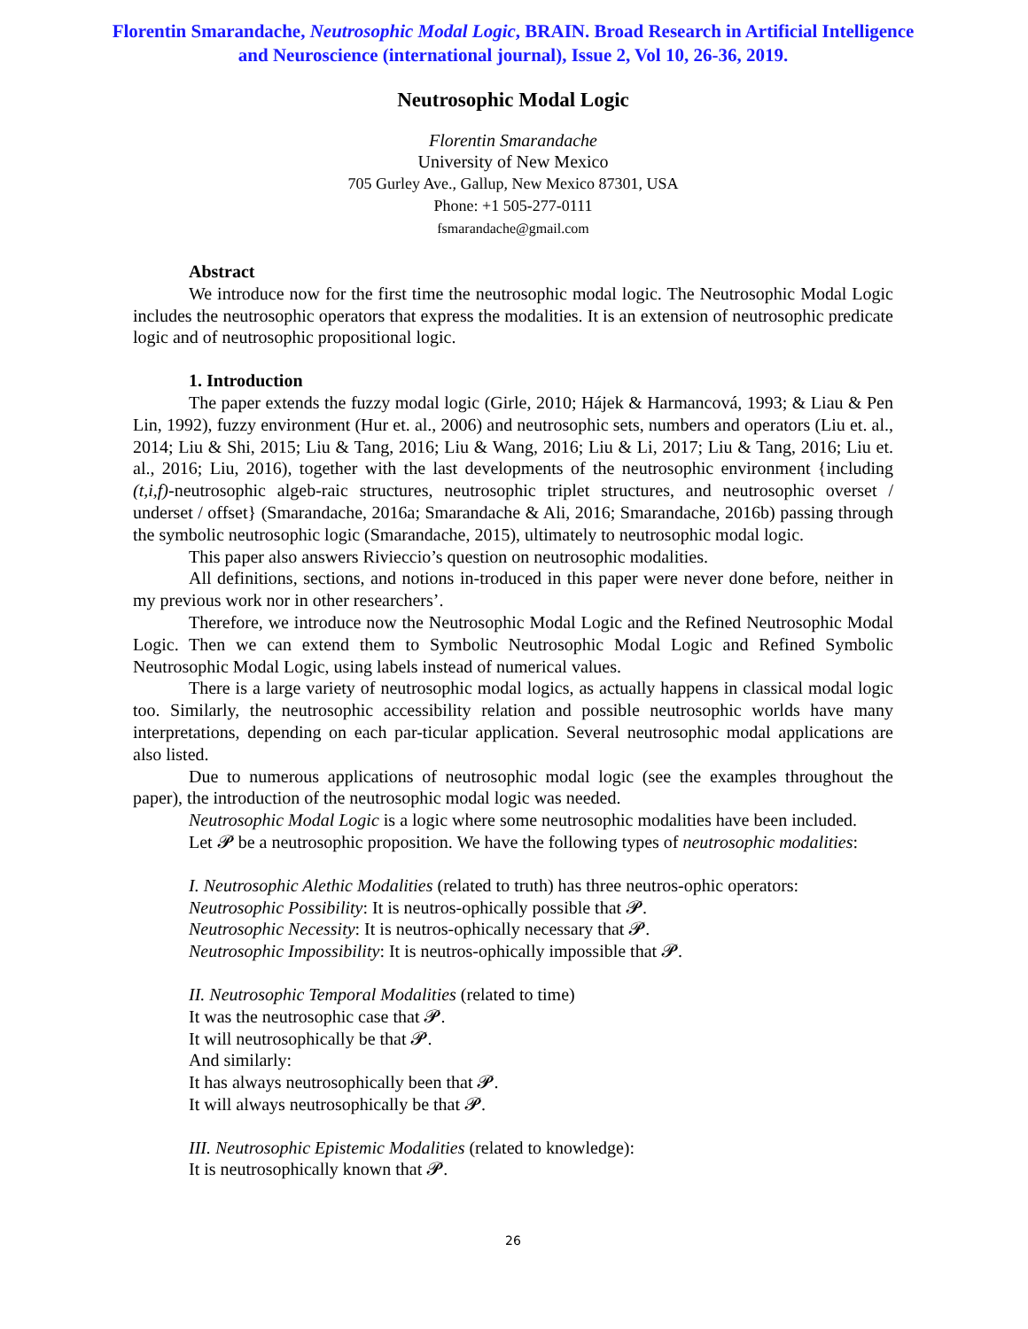Florentin Smarandache, Neutrosophic Modal Logic, BRAIN. Broad Research in Artificial Intelligence and Neuroscience (international journal), Issue 2, Vol 10, 26-36, 2019.
Neutrosophic Modal Logic
Florentin Smarandache
University of New Mexico
705 Gurley Ave., Gallup, New Mexico 87301, USA
Phone: +1 505-277-0111
fsmarandache@gmail.com
Abstract
We introduce now for the first time the neutrosophic modal logic. The Neutrosophic Modal Logic includes the neutrosophic operators that express the modalities. It is an extension of neutrosophic predicate logic and of neutrosophic propositional logic.
1. Introduction
The paper extends the fuzzy modal logic (Girle, 2010; Hájek & Harmancová, 1993; & Liau & Pen Lin, 1992), fuzzy environment (Hur et. al., 2006) and neutrosophic sets, numbers and operators (Liu et. al., 2014; Liu & Shi, 2015; Liu & Tang, 2016; Liu & Wang, 2016; Liu & Li, 2017; Liu & Tang, 2016; Liu et. al., 2016; Liu, 2016), together with the last developments of the neutrosophic environment {including (t,i,f)-neutrosophic algeb-raic structures, neutrosophic triplet structures, and neutrosophic overset / underset / offset} (Smarandache, 2016a; Smarandache & Ali, 2016; Smarandache, 2016b) passing through the symbolic neutrosophic logic (Smarandache, 2015), ultimately to neutrosophic modal logic.
This paper also answers Rivieccio’s question on neutrosophic modalities.
All definitions, sections, and notions in-troduced in this paper were never done before, neither in my previous work nor in other researchers’.
Therefore, we introduce now the Neutrosophic Modal Logic and the Refined Neutrosophic Modal Logic. Then we can extend them to Symbolic Neutrosophic Modal Logic and Refined Symbolic Neutrosophic Modal Logic, using labels instead of numerical values.
There is a large variety of neutrosophic modal logics, as actually happens in classical modal logic too. Similarly, the neutrosophic accessibility relation and possible neutrosophic worlds have many interpretations, depending on each par-ticular application. Several neutrosophic modal applications are also listed.
Due to numerous applications of neutrosophic modal logic (see the examples throughout the paper), the introduction of the neutrosophic modal logic was needed.
Neutrosophic Modal Logic is a logic where some neutrosophic modalities have been included.
Let 𝓟 be a neutrosophic proposition. We have the following types of neutrosophic modalities:
I. Neutrosophic Alethic Modalities (related to truth) has three neutros-ophic operators:
Neutrosophic Possibility: It is neutros-ophically possible that 𝓟.
Neutrosophic Necessity: It is neutros-ophically necessary that 𝓟.
Neutrosophic Impossibility: It is neutros-ophically impossible that 𝓟.
II. Neutrosophic Temporal Modalities (related to time)
It was the neutrosophic case that 𝓟.
It will neutrosophically be that 𝓟.
And similarly:
It has always neutrosophically been that 𝓟.
It will always neutrosophically be that 𝓟.
III. Neutrosophic Epistemic Modalities (related to knowledge):
It is neutrosophically known that 𝓟.
26